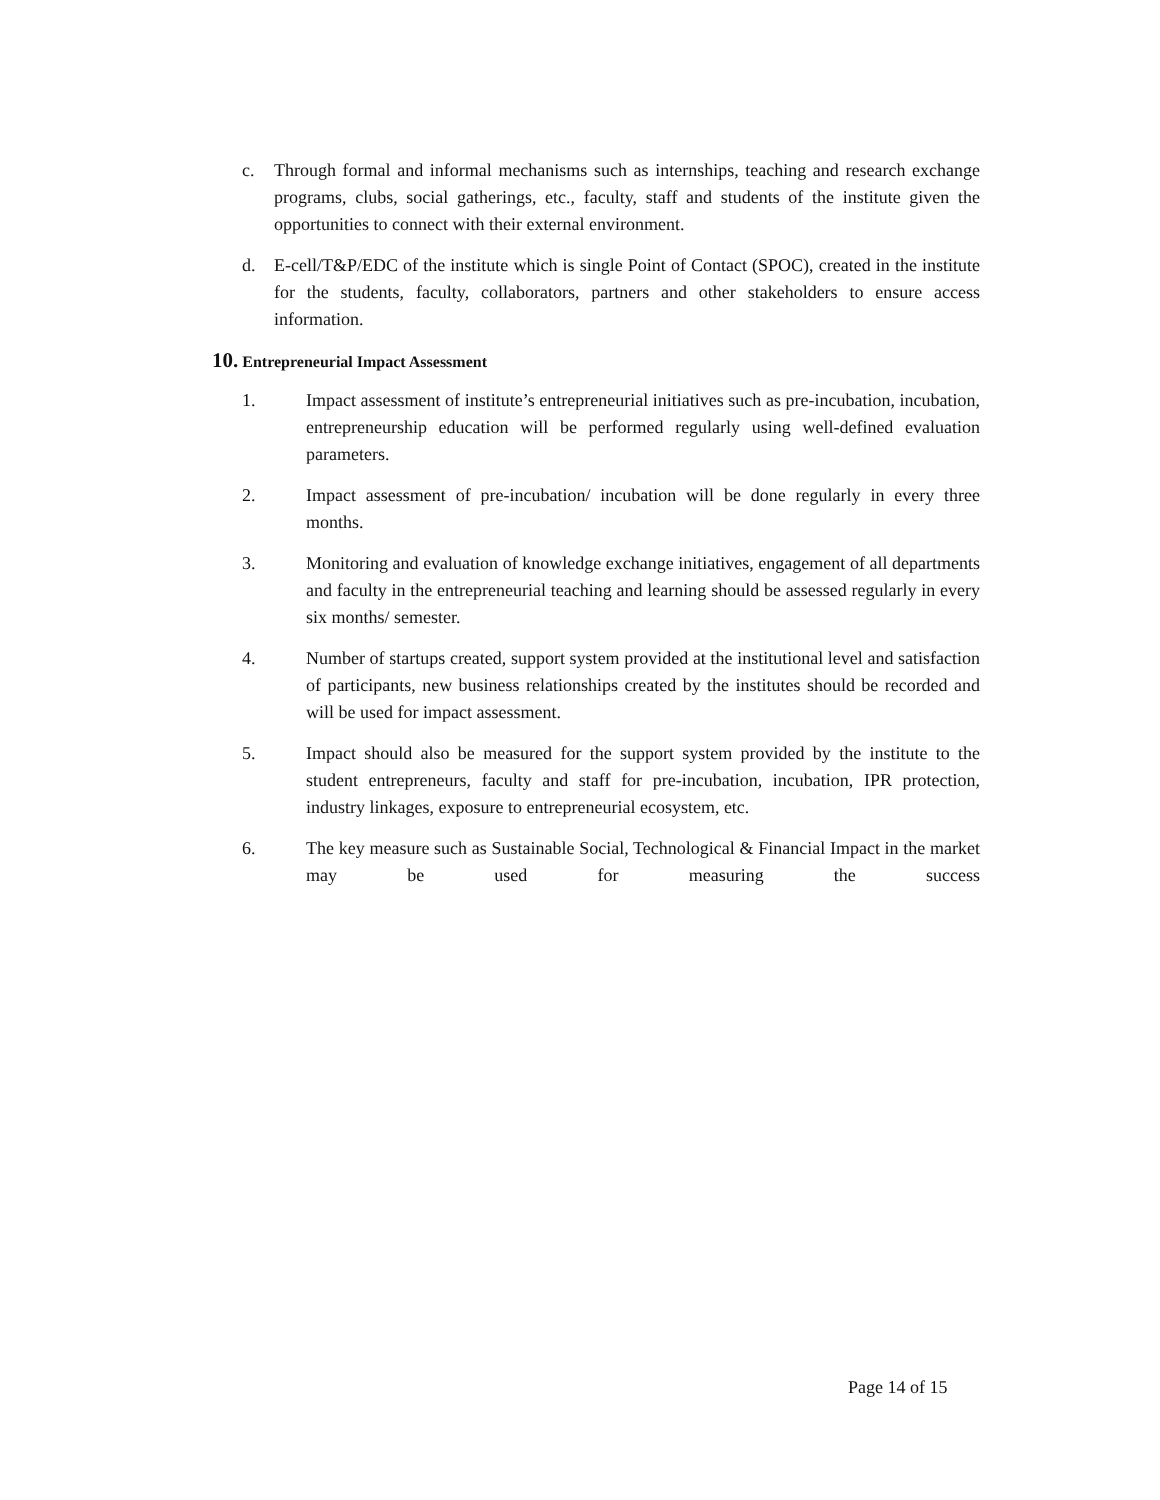c. Through formal and informal mechanisms such as internships, teaching and research exchange programs, clubs, social gatherings, etc., faculty, staff and students of the institute given the opportunities to connect with their external environment.
d. E-cell/T&P/EDC of the institute which is single Point of Contact (SPOC), created in the institute for the students, faculty, collaborators, partners and other stakeholders to ensure access information.
10. Entrepreneurial Impact Assessment
1. Impact assessment of institute’s entrepreneurial initiatives such as pre-incubation, incubation, entrepreneurship education will be performed regularly using well-defined evaluation parameters.
2. Impact assessment of pre-incubation/ incubation will be done regularly in every three months.
3. Monitoring and evaluation of knowledge exchange initiatives, engagement of all departments and faculty in the entrepreneurial teaching and learning should be assessed regularly in every six months/ semester.
4. Number of startups created, support system provided at the institutional level and satisfaction of participants, new business relationships created by the institutes should be recorded and will be used for impact assessment.
5. Impact should also be measured for the support system provided by the institute to the student entrepreneurs, faculty and staff for pre-incubation, incubation, IPR protection, industry linkages, exposure to entrepreneurial ecosystem, etc.
6. The key measure such as Sustainable Social, Technological & Financial Impact in the market may be used for measuring the success
Page 14 of 15